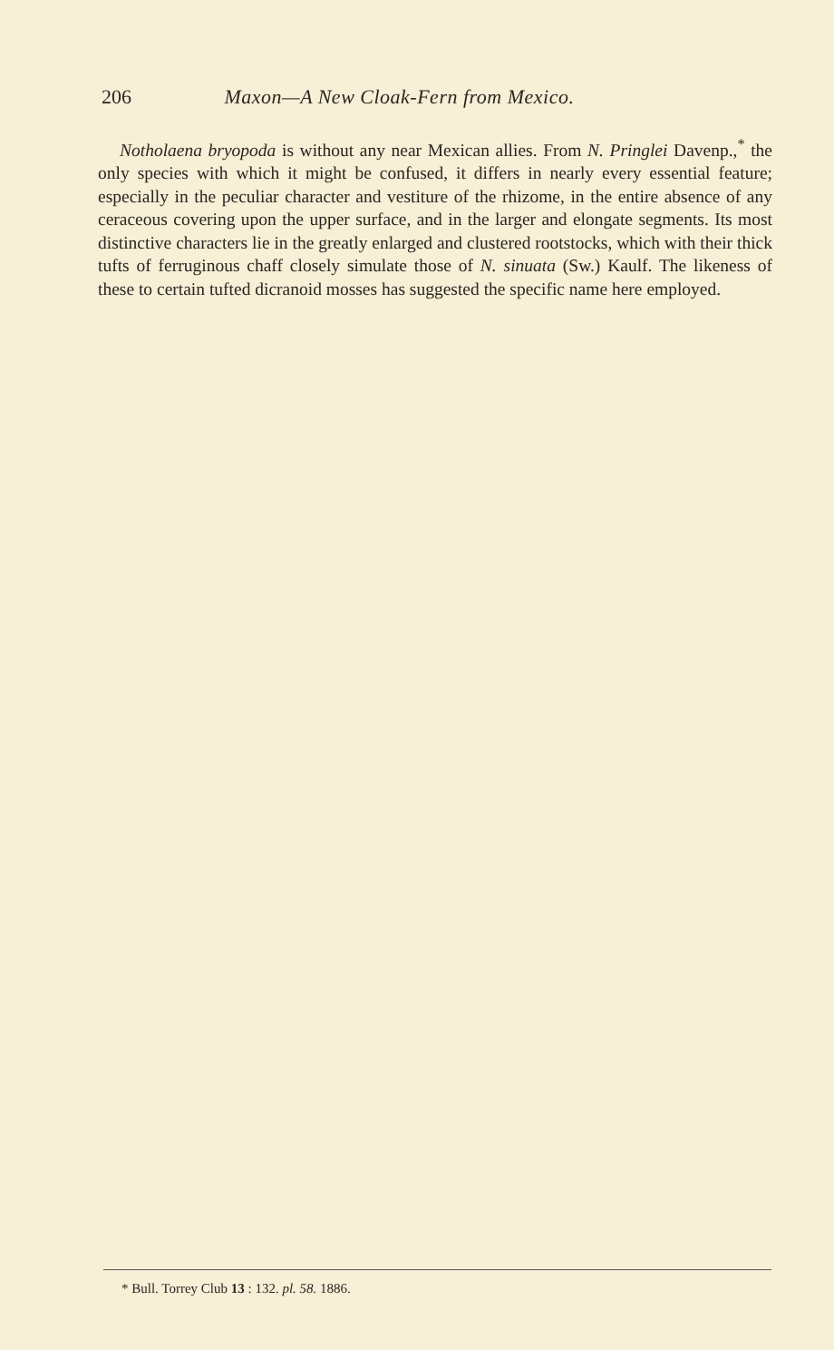206 Maxon—A New Cloak-Fern from Mexico.
Notholaena bryopoda is without any near Mexican allies. From N. Pringlei Davenp.,<sup>*</sup> the only species with which it might be confused, it differs in nearly every essential feature; especially in the peculiar character and vestiture of the rhizome, in the entire absence of any ceraceous covering upon the upper surface, and in the larger and elongate segments. Its most distinctive characters lie in the greatly enlarged and clustered rootstocks, which with their thick tufts of ferruginous chaff closely simulate those of N. sinuata (Sw.) Kaulf. The likeness of these to certain tufted dicranoid mosses has suggested the specific name here employed.
* Bull. Torrey Club 13 : 132. pl. 58. 1886.